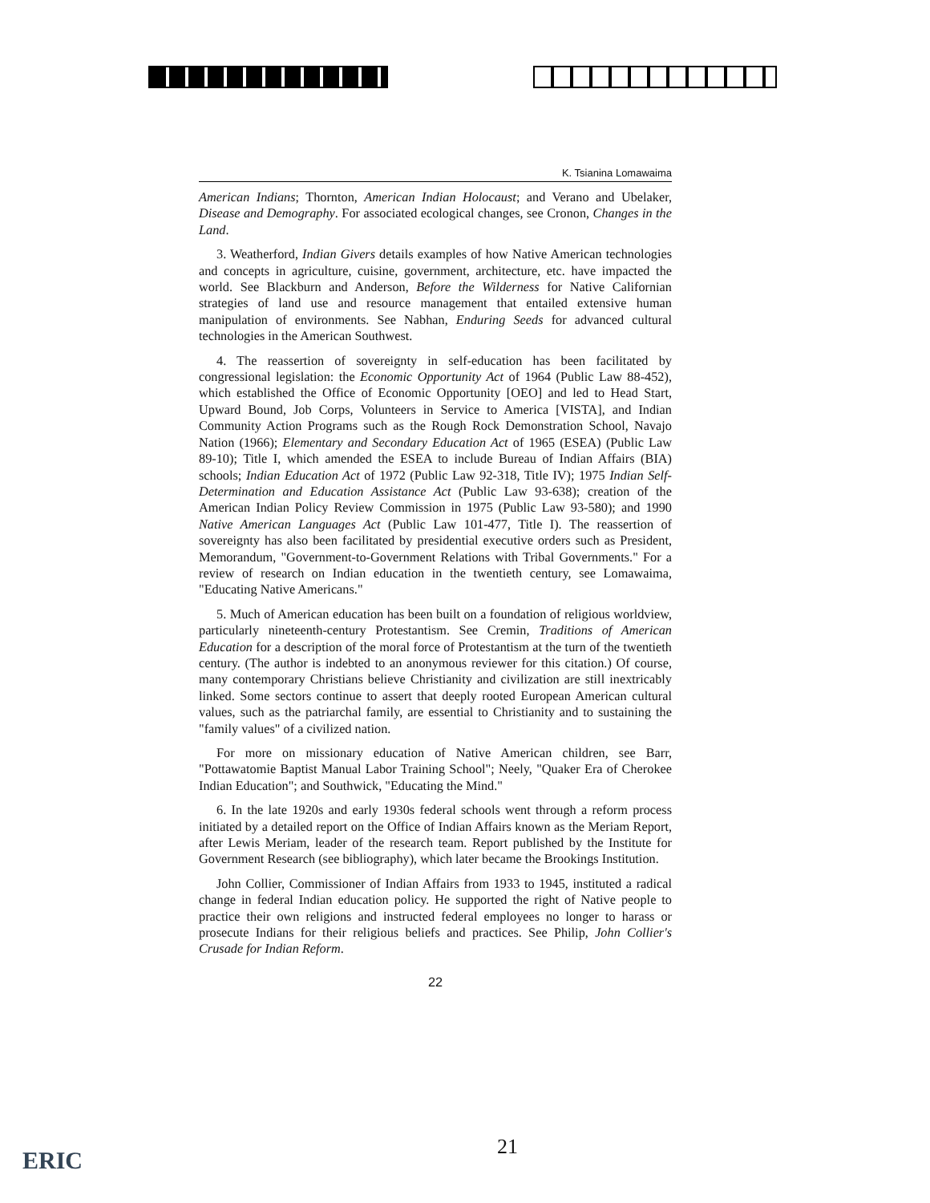K. Tsianina Lomawaima
American Indians; Thornton, American Indian Holocaust; and Verano and Ubelaker, Disease and Demography. For associated ecological changes, see Cronon, Changes in the Land.
3. Weatherford, Indian Givers details examples of how Native American technologies and concepts in agriculture, cuisine, government, architecture, etc. have impacted the world. See Blackburn and Anderson, Before the Wilderness for Native Californian strategies of land use and resource management that entailed extensive human manipulation of environments. See Nabhan, Enduring Seeds for advanced cultural technologies in the American Southwest.
4. The reassertion of sovereignty in self-education has been facilitated by congressional legislation: the Economic Opportunity Act of 1964 (Public Law 88-452), which established the Office of Economic Opportunity [OEO] and led to Head Start, Upward Bound, Job Corps, Volunteers in Service to America [VISTA], and Indian Community Action Programs such as the Rough Rock Demonstration School, Navajo Nation (1966); Elementary and Secondary Education Act of 1965 (ESEA) (Public Law 89-10); Title I, which amended the ESEA to include Bureau of Indian Affairs (BIA) schools; Indian Education Act of 1972 (Public Law 92-318, Title IV); 1975 Indian Self-Determination and Education Assistance Act (Public Law 93-638); creation of the American Indian Policy Review Commission in 1975 (Public Law 93-580); and 1990 Native American Languages Act (Public Law 101-477, Title I). The reassertion of sovereignty has also been facilitated by presidential executive orders such as President, Memorandum, "Government-to-Government Relations with Tribal Governments." For a review of research on Indian education in the twentieth century, see Lomawaima, "Educating Native Americans."
5. Much of American education has been built on a foundation of religious worldview, particularly nineteenth-century Protestantism. See Cremin, Traditions of American Education for a description of the moral force of Protestantism at the turn of the twentieth century. (The author is indebted to an anonymous reviewer for this citation.) Of course, many contemporary Christians believe Christianity and civilization are still inextricably linked. Some sectors continue to assert that deeply rooted European American cultural values, such as the patriarchal family, are essential to Christianity and to sustaining the "family values" of a civilized nation.
For more on missionary education of Native American children, see Barr, "Pottawatomie Baptist Manual Labor Training School"; Neely, "Quaker Era of Cherokee Indian Education"; and Southwick, "Educating the Mind."
6. In the late 1920s and early 1930s federal schools went through a reform process initiated by a detailed report on the Office of Indian Affairs known as the Meriam Report, after Lewis Meriam, leader of the research team. Report published by the Institute for Government Research (see bibliography), which later became the Brookings Institution.
John Collier, Commissioner of Indian Affairs from 1933 to 1945, instituted a radical change in federal Indian education policy. He supported the right of Native people to practice their own religions and instructed federal employees no longer to harass or prosecute Indians for their religious beliefs and practices. See Philip, John Collier's Crusade for Indian Reform.
22
21
ERIC